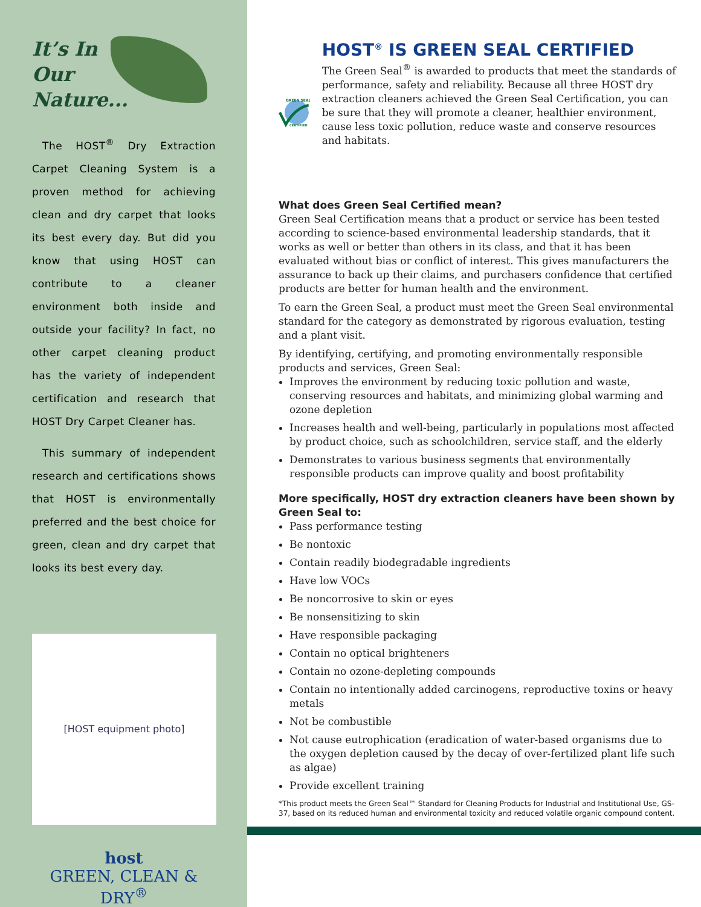It’s In
Our
Nature...
The HOST<sup>®</sup> Dry Extraction Carpet Cleaning System is a proven method for achieving clean and dry carpet that looks its best every day. But did you know that using HOST can contribute to a cleaner environment both inside and outside your facility? In fact, no other carpet cleaning product has the variety of independent certification and research that HOST Dry Carpet Cleaner has.
This summary of independent research and certifications shows that HOST is environmentally preferred and the best choice for green, clean and dry carpet that looks its best every day.
[HOST equipment photo]
host
GREEN, CLEAN & DRY<sup>®</sup>
GREEN SEAL
CERTIFIED
®
HOST<sup>®</sup> IS GREEN SEAL CERTIFIED
The Green Seal<sup>®</sup> is awarded to products that meet the standards of performance, safety and reliability. Because all three HOST dry extraction cleaners achieved the Green Seal Certification, you can be sure that they will promote a cleaner, healthier environment, cause less toxic pollution, reduce waste and conserve resources and habitats.
What does Green Seal Certified mean?
Green Seal Certification means that a product or service has been tested according to science-based environmental leadership standards, that it works as well or better than others in its class, and that it has been evaluated without bias or conflict of interest. This gives manufacturers the assurance to back up their claims, and purchasers confidence that certified products are better for human health and the environment.
To earn the Green Seal, a product must meet the Green Seal environmental standard for the category as demonstrated by rigorous evaluation, testing and a plant visit.
By identifying, certifying, and promoting environmentally responsible products and services, Green Seal:
Improves the environment by reducing toxic pollution and waste, conserving resources and habitats, and minimizing global warming and ozone depletion
Increases health and well-being, particularly in populations most affected by product choice, such as schoolchildren, service staff, and the elderly
Demonstrates to various business segments that environmentally responsible products can improve quality and boost profitability
More specifically, HOST dry extraction cleaners have been shown by Green Seal to:
Pass performance testing
Be nontoxic
Contain readily biodegradable ingredients
Have low VOCs
Be noncorrosive to skin or eyes
Be nonsensitizing to skin
Have responsible packaging
Contain no optical brighteners
Contain no ozone-depleting compounds
Contain no intentionally added carcinogens, reproductive toxins or heavy metals
Not be combustible
Not cause eutrophication (eradication of water-based organisms due to the oxygen depletion caused by the decay of over-fertilized plant life such as algae)
Provide excellent training
*This product meets the Green Seal™ Standard for Cleaning Products for Industrial and Institutional Use, GS-37, based on its reduced human and environmental toxicity and reduced volatile organic compound content.